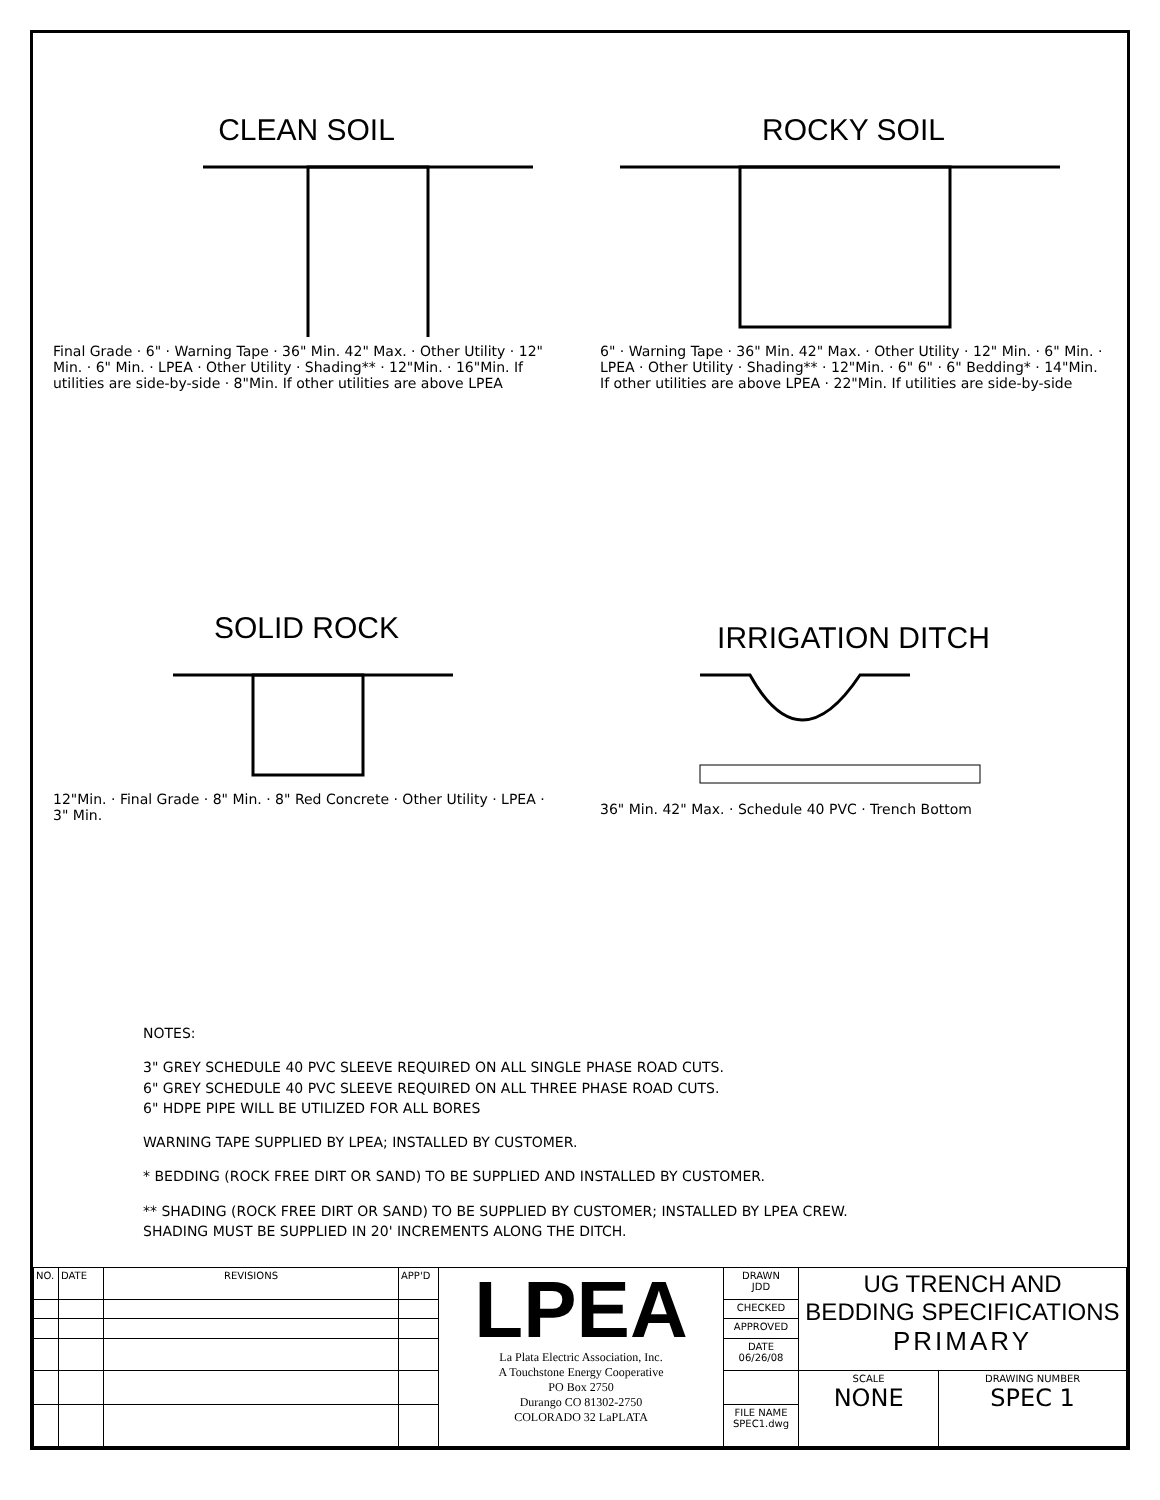CLEAN SOIL
Final Grade · 6" · Warning Tape · 36" Min. 42" Max. · Other Utility · 12" Min. · 6" Min. · LPEA · Other Utility · Shading** · 12"Min. · 16"Min. If utilities are side-by-side · 8"Min. If other utilities are above LPEA
ROCKY SOIL
6" · Warning Tape · 36" Min. 42" Max. · Other Utility · 12" Min. · 6" Min. · LPEA · Other Utility · Shading** · 12"Min. · 6" 6" · 6" Bedding* · 14"Min. If other utilities are above LPEA · 22"Min. If utilities are side-by-side
SOLID ROCK
12"Min. · Final Grade · 8" Min. · 8" Red Concrete · Other Utility · LPEA · 3" Min.
IRRIGATION DITCH
36" Min. 42" Max. · Schedule 40 PVC · Trench Bottom
NOTES:
3" GREY SCHEDULE 40 PVC SLEEVE REQUIRED ON ALL SINGLE PHASE ROAD CUTS.
6" GREY SCHEDULE 40 PVC SLEEVE REQUIRED ON ALL THREE PHASE ROAD CUTS.
6" HDPE PIPE WILL BE UTILIZED FOR ALL BORES
WARNING TAPE SUPPLIED BY LPEA; INSTALLED BY CUSTOMER.
* BEDDING (ROCK FREE DIRT OR SAND) TO BE SUPPLIED AND INSTALLED BY CUSTOMER.
** SHADING (ROCK FREE DIRT OR SAND) TO BE SUPPLIED BY CUSTOMER; INSTALLED BY LPEA CREW.
SHADING MUST BE SUPPLIED IN 20' INCREMENTS ALONG THE DITCH.
| NO. | DATE | REVISIONS | APP'D | LPEA La Plata Electric Association, Inc. A Touchstone Energy Cooperative PO Box 2750 Durango CO 81302-2750 COLORADO 32 LaPLATA | DRAWN JDD | UG TRENCH AND BEDDING SPECIFICATIONS PRIMARY | |
| | | | | | CHECKED | | |
| | | | | | APPROVED | | |
| | | | | | DATE 06/26/08 | | |
| | | | | | | SCALE NONE | DRAWING NUMBER SPEC 1 |
| | | | | | FILE NAME SPEC1.dwg | | |